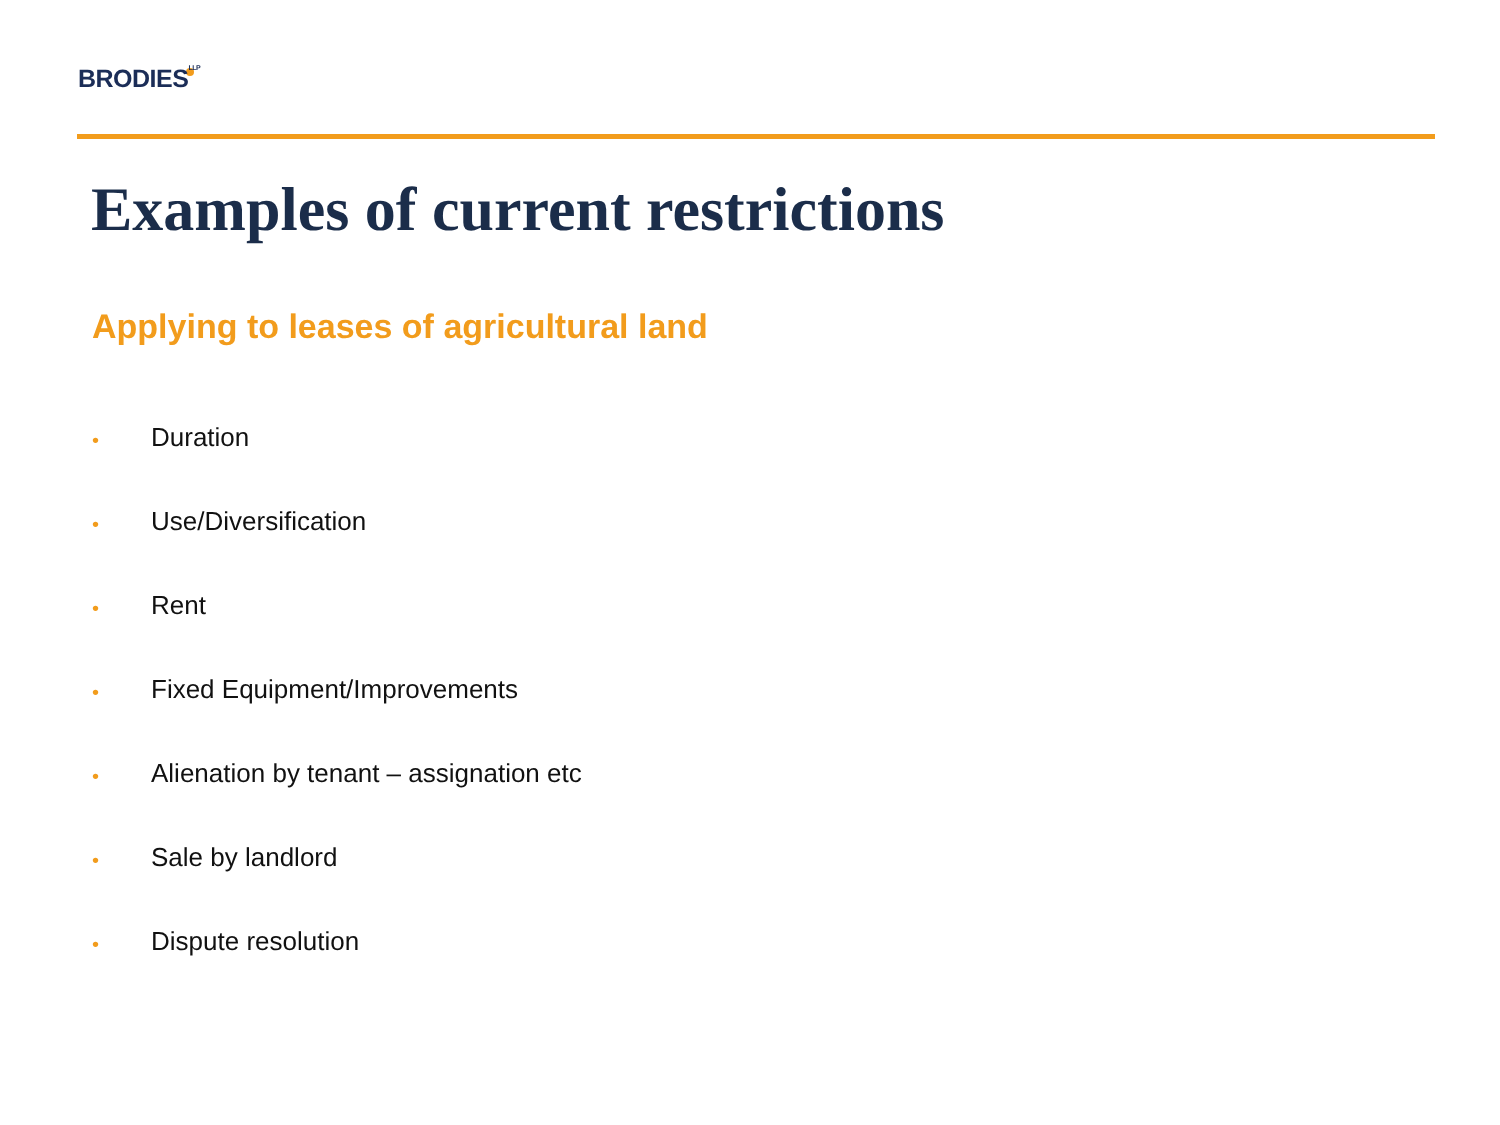BRODIES<sup>LLP</sup>
Examples of current restrictions
Applying to leases of agricultural land
• Duration
• Use/Diversification
• Rent
• Fixed Equipment/Improvements
• Alienation by tenant – assignation etc
• Sale by landlord
• Dispute resolution